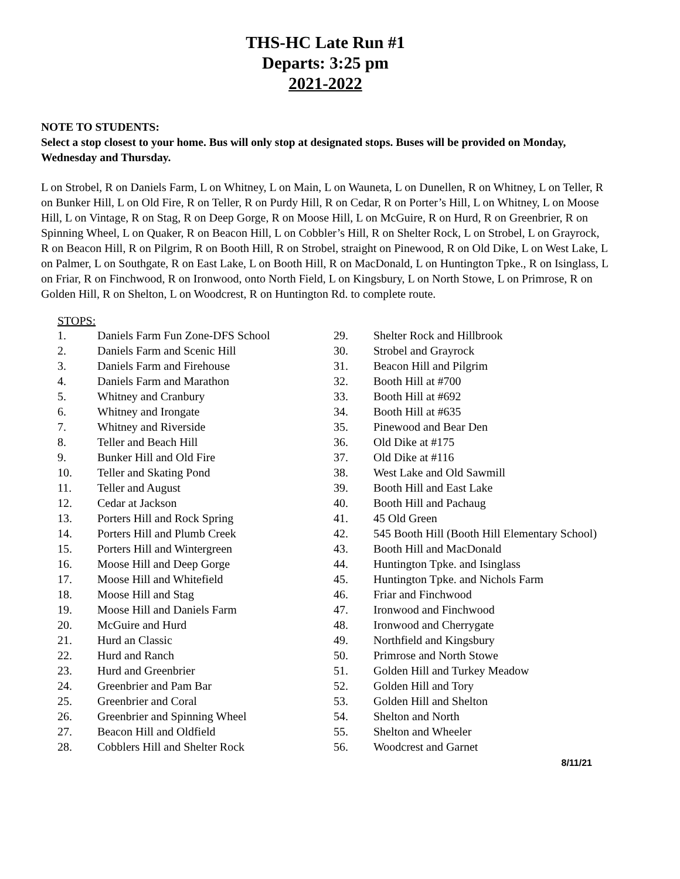THS-HC Late Run #1
Departs: 3:25 pm
2021-2022
NOTE TO STUDENTS:
Select a stop closest to your home. Bus will only stop at designated stops. Buses will be provided on Monday, Wednesday and Thursday.
L on Strobel, R on Daniels Farm, L on Whitney, L on Main, L on Wauneta, L on Dunellen, R on Whitney, L on Teller, R on Bunker Hill, L on Old Fire, R on Teller, R on Purdy Hill, R on Cedar, R on Porter’s Hill, L on Whitney, L on Moose Hill, L on Vintage, R on Stag, R on Deep Gorge, R on Moose Hill, L on McGuire, R on Hurd, R on Greenbrier, R on Spinning Wheel, L on Quaker, R on Beacon Hill, L on Cobbler’s Hill, R on Shelter Rock, L on Strobel, L on Grayrock, R on Beacon Hill, R on Pilgrim, R on Booth Hill, R on Strobel, straight on Pinewood, R on Old Dike, L on West Lake, L on Palmer, L on Southgate, R on East Lake, L on Booth Hill, R on MacDonald, L on Huntington Tpke., R on Isinglass, L on Friar, R on Finchwood, R on Ironwood, onto North Field, L on Kingsbury, L on North Stowe, L on Primrose, R on Golden Hill, R on Shelton, L on Woodcrest, R on Huntington Rd. to complete route.
STOPS:
1. Daniels Farm Fun Zone-DFS School
2. Daniels Farm and Scenic Hill
3. Daniels Farm and Firehouse
4. Daniels Farm and Marathon
5. Whitney and Cranbury
6. Whitney and Irongate
7. Whitney and Riverside
8. Teller and Beach Hill
9. Bunker Hill and Old Fire
10. Teller and Skating Pond
11. Teller and August
12. Cedar at Jackson
13. Porters Hill and Rock Spring
14. Porters Hill and Plumb Creek
15. Porters Hill and Wintergreen
16. Moose Hill and Deep Gorge
17. Moose Hill and Whitefield
18. Moose Hill and Stag
19. Moose Hill and Daniels Farm
20. McGuire and Hurd
21. Hurd an Classic
22. Hurd and Ranch
23. Hurd and Greenbrier
24. Greenbrier and Pam Bar
25. Greenbrier and Coral
26. Greenbrier and Spinning Wheel
27. Beacon Hill and Oldfield
28. Cobblers Hill and Shelter Rock
29. Shelter Rock and Hillbrook
30. Strobel and Grayrock
31. Beacon Hill and Pilgrim
32. Booth Hill at #700
33. Booth Hill at #692
34. Booth Hill at #635
35. Pinewood and Bear Den
36. Old Dike at #175
37. Old Dike at #116
38. West Lake and Old Sawmill
39. Booth Hill and East Lake
40. Booth Hill and Pachaug
41. 45 Old Green
42. 545 Booth Hill (Booth Hill Elementary School)
43. Booth Hill and MacDonald
44. Huntington Tpke. and Isinglass
45. Huntington Tpke. and Nichols Farm
46. Friar and Finchwood
47. Ironwood and Finchwood
48. Ironwood and Cherrygate
49. Northfield and Kingsbury
50. Primrose and North Stowe
51. Golden Hill and Turkey Meadow
52. Golden Hill and Tory
53. Golden Hill and Shelton
54. Shelton and North
55. Shelton and Wheeler
56. Woodcrest and Garnet
8/11/21